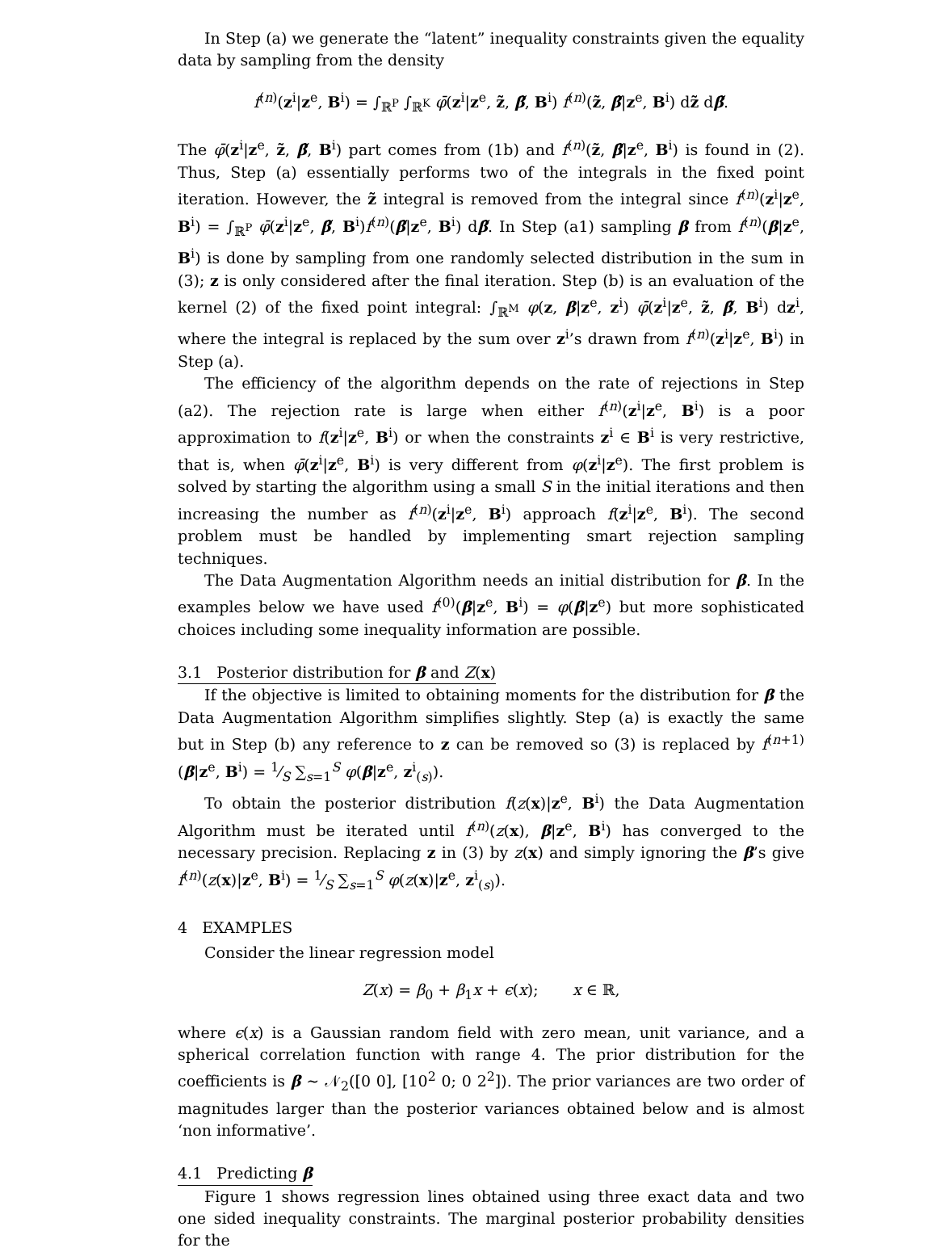In Step (a) we generate the “latent” inequality constraints given the equality data by sampling from the density
f<sup>(n)</sup>(z<sup>i</sup>|z<sup>e</sup>, B<sup>i</sup>) = ∫<sub>ℝ<sup>P</sup></sub> ∫<sub>ℝ<sup>K</sup></sub> φ̄(z<sup>i</sup>|z<sup>e</sup>, z̃, β̃, B<sup>i</sup>) f<sup>(n)</sup>(z̃, β̃|z<sup>e</sup>, B<sup>i</sup>) dz̃ dβ̃.
The φ̄(z<sup>i</sup>|z<sup>e</sup>, z̃, β̃, B<sup>i</sup>) part comes from (1b) and f<sup>(n)</sup>(z̃, β̃|z<sup>e</sup>, B<sup>i</sup>) is found in (2). Thus, Step (a) essentially performs two of the integrals in the fixed point iteration. However, the z̃ integral is removed from the integral since f<sup>(n)</sup>(z<sup>i</sup>|z<sup>e</sup>, B<sup>i</sup>) = ∫<sub>ℝ<sup>P</sup></sub> φ̄(z<sup>i</sup>|z<sup>e</sup>, β̃, B<sup>i</sup>)f<sup>(n)</sup>(β̃|z<sup>e</sup>, B<sup>i</sup>) dβ̃. In Step (a1) sampling β from f<sup>(n)</sup>(β|z<sup>e</sup>, B<sup>i</sup>) is done by sampling from one randomly selected distribution in the sum in (3); z is only considered after the final iteration. Step (b) is an evaluation of the kernel (2) of the fixed point integral: ∫<sub>ℝ<sup>M</sup></sub> φ(z, β|z<sup>e</sup>, z<sup>i</sup>) φ̄(z<sup>i</sup>|z<sup>e</sup>, z̃, β̃, B<sup>i</sup>) dz<sup>i</sup>, where the integral is replaced by the sum over z<sup>i</sup>’s drawn from f<sup>(n)</sup>(z<sup>i</sup>|z<sup>e</sup>, B<sup>i</sup>) in Step (a).
The efficiency of the algorithm depends on the rate of rejections in Step (a2). The rejection rate is large when either f<sup>(n)</sup>(z<sup>i</sup>|z<sup>e</sup>, B<sup>i</sup>) is a poor approximation to f(z<sup>i</sup>|z<sup>e</sup>, B<sup>i</sup>) or when the constraints z<sup>i</sup> ∈ B<sup>i</sup> is very restrictive, that is, when φ̄(z<sup>i</sup>|z<sup>e</sup>, B<sup>i</sup>) is very different from φ(z<sup>i</sup>|z<sup>e</sup>). The first problem is solved by starting the algorithm using a small S in the initial iterations and then increasing the number as f<sup>(n)</sup>(z<sup>i</sup>|z<sup>e</sup>, B<sup>i</sup>) approach f(z<sup>i</sup>|z<sup>e</sup>, B<sup>i</sup>). The second problem must be handled by implementing smart rejection sampling techniques.
The Data Augmentation Algorithm needs an initial distribution for β. In the examples below we have used f<sup>(0)</sup>(β|z<sup>e</sup>, B<sup>i</sup>) = φ(β|z<sup>e</sup>) but more sophisticated choices including some inequality information are possible.
3.1 Posterior distribution for β and Z(x)
If the objective is limited to obtaining moments for the distribution for β the Data Augmentation Algorithm simplifies slightly. Step (a) is exactly the same but in Step (b) any reference to z can be removed so (3) is replaced by f<sup>(n+1)</sup>(β|z<sup>e</sup>, B<sup>i</sup>) = 1⁄S ∑<sub>s=1</sub><sup>S</sup> φ(β|z<sup>e</sup>, z<sup>i</sup><sub>(s)</sub>).
To obtain the posterior distribution f(z(x)|z<sup>e</sup>, B<sup>i</sup>) the Data Augmentation Algorithm must be iterated until f<sup>(n)</sup>(z(x), β|z<sup>e</sup>, B<sup>i</sup>) has converged to the necessary precision. Replacing z in (3) by z(x) and simply ignoring the β’s give f<sup>(n)</sup>(z(x)|z<sup>e</sup>, B<sup>i</sup>) = 1⁄S ∑<sub>s=1</sub><sup>S</sup> φ(z(x)|z<sup>e</sup>, z<sup>i</sup><sub>(s)</sub>).
4 EXAMPLES
Consider the linear regression model
Z(x) = β<sub>0</sub> + β<sub>1</sub>x + ϵ(x); x ∈ ℝ,
where ϵ(x) is a Gaussian random field with zero mean, unit variance, and a spherical correlation function with range 4. The prior distribution for the coefficients is β ∼ 𝒩<sub>2</sub>([0 0], [10<sup>2</sup> 0; 0 2<sup>2</sup>]). The prior variances are two order of magnitudes larger than the posterior variances obtained below and is almost ‘non informative’.
4.1 Predicting β
Figure 1 shows regression lines obtained using three exact data and two one sided inequality constraints. The marginal posterior probability densities for the